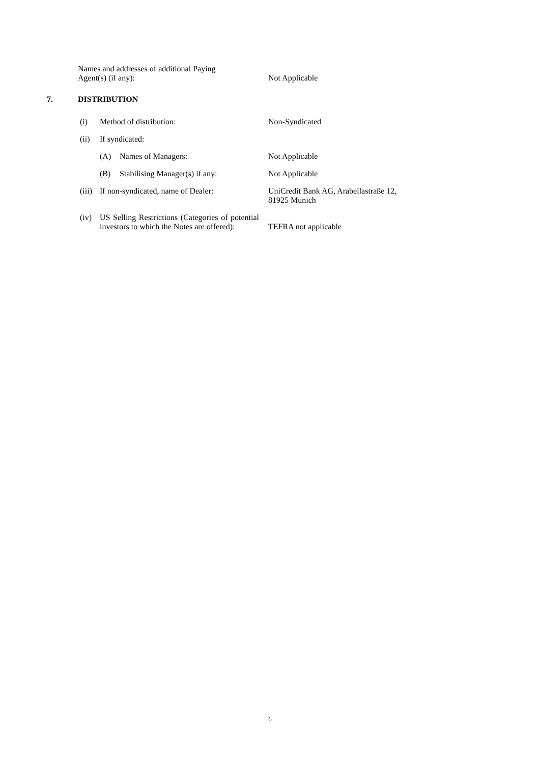Names and addresses of additional Paying
Agent(s) (if any):
Not Applicable
7. DISTRIBUTION
(i) Method of distribution: Non-Syndicated
(ii) If syndicated:
(A) Names of Managers: Not Applicable
(B) Stabilising Manager(s) if any: Not Applicable
(iii)
If non-syndicated, name of Dealer: UniCredit Bank AG, Arabellastraße 12,
81925 Munich
(iv) US Selling Restrictions (Categories of potential investors to which the Notes are offered):
TEFRA not applicable
6